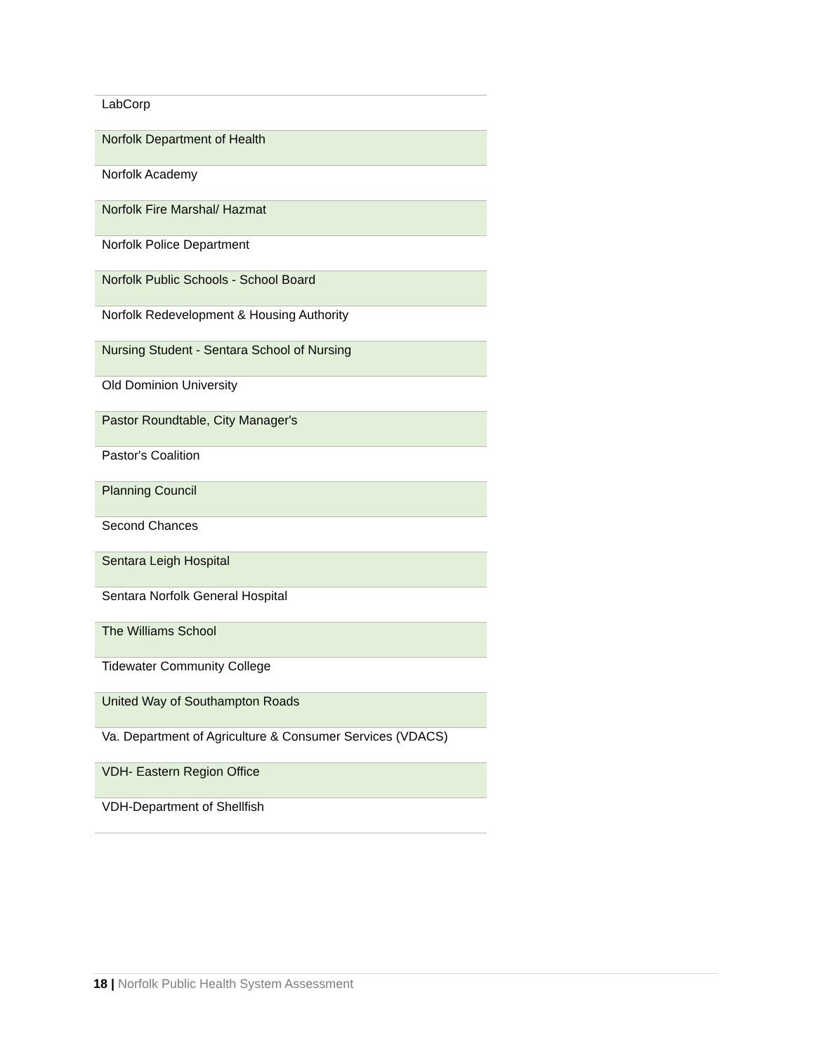| LabCorp |
| Norfolk Department of Health |
| Norfolk Academy |
| Norfolk Fire Marshal/ Hazmat |
| Norfolk Police Department |
| Norfolk Public Schools - School Board |
| Norfolk Redevelopment & Housing Authority |
| Nursing Student - Sentara School of Nursing |
| Old Dominion University |
| Pastor Roundtable, City Manager's |
| Pastor's Coalition |
| Planning Council |
| Second Chances |
| Sentara Leigh Hospital |
| Sentara Norfolk General Hospital |
| The Williams School |
| Tidewater Community College |
| United Way of Southampton Roads |
| Va. Department of Agriculture & Consumer Services (VDACS) |
| VDH- Eastern Region Office |
| VDH-Department of Shellfish |
18 | Norfolk Public Health System Assessment